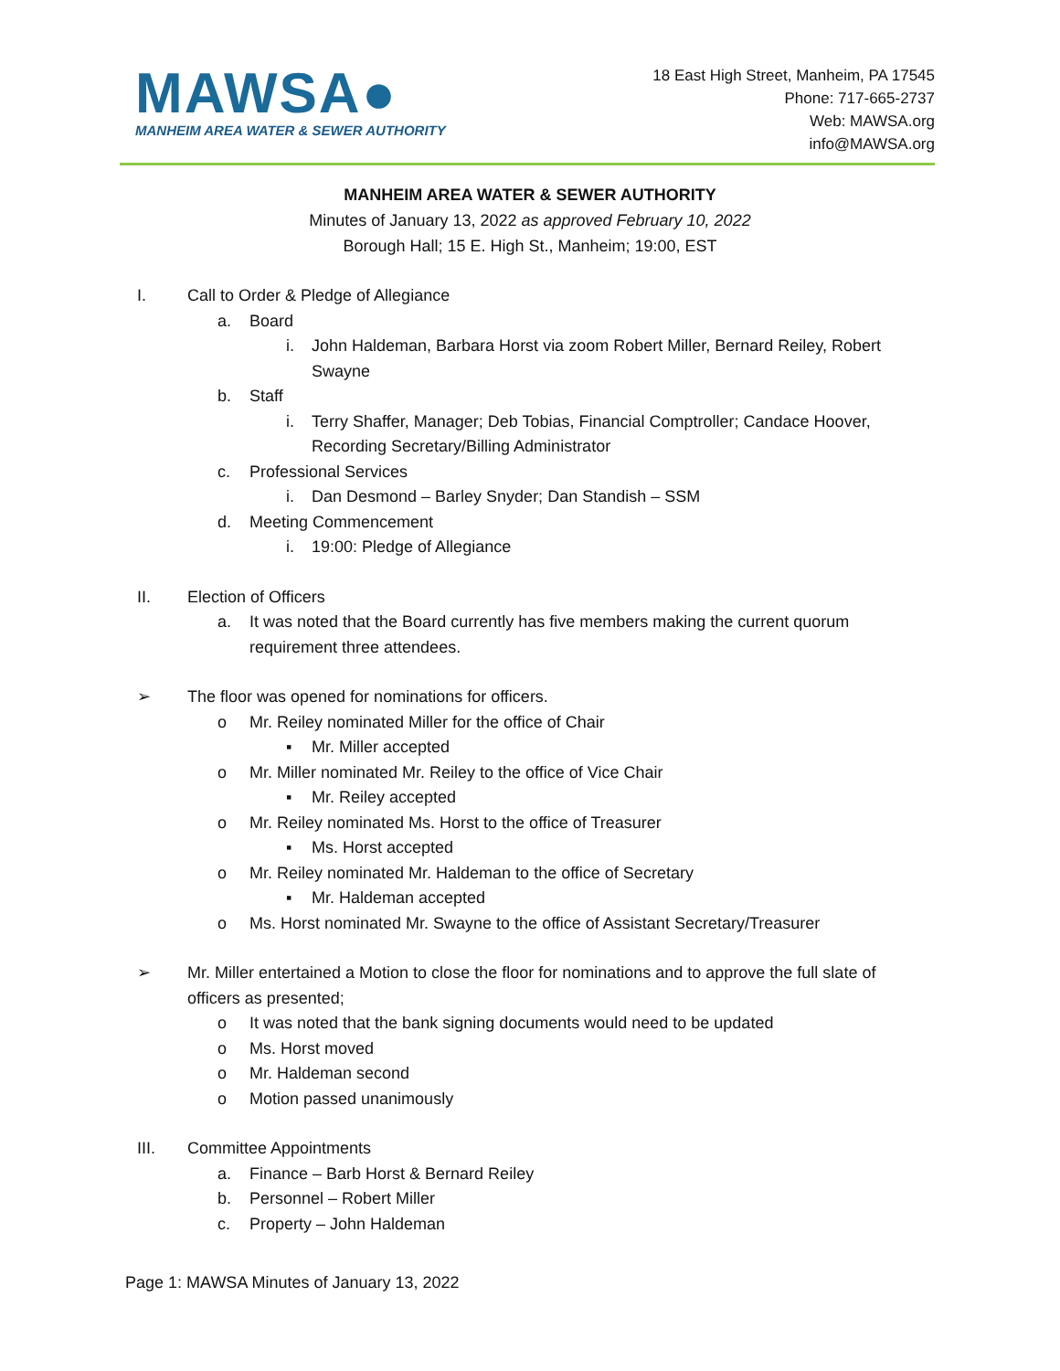MAWSA●
MANHEIM AREA WATER & SEWER AUTHORITY
18 East High Street, Manheim, PA 17545
Phone: 717-665-2737
Web: MAWSA.org
info@MAWSA.org
MANHEIM AREA WATER & SEWER AUTHORITY
Minutes of January 13, 2022 as approved February 10, 2022
Borough Hall; 15 E. High St., Manheim; 19:00, EST
I. Call to Order & Pledge of Allegiance
a. Board
i. John Haldeman, Barbara Horst via zoom Robert Miller, Bernard Reiley, Robert Swayne
b. Staff
i. Terry Shaffer, Manager; Deb Tobias, Financial Comptroller; Candace Hoover, Recording Secretary/Billing Administrator
c. Professional Services
i. Dan Desmond – Barley Snyder; Dan Standish – SSM
d. Meeting Commencement
i. 19:00: Pledge of Allegiance
II. Election of Officers
a. It was noted that the Board currently has five members making the current quorum requirement three attendees.
➢ The floor was opened for nominations for officers.
o Mr. Reiley nominated Miller for the office of Chair
▪ Mr. Miller accepted
o Mr. Miller nominated Mr. Reiley to the office of Vice Chair
▪ Mr. Reiley accepted
o Mr. Reiley nominated Ms. Horst to the office of Treasurer
▪ Ms. Horst accepted
o Mr. Reiley nominated Mr. Haldeman to the office of Secretary
▪ Mr. Haldeman accepted
o Ms. Horst nominated Mr. Swayne to the office of Assistant Secretary/Treasurer
➢ Mr. Miller entertained a Motion to close the floor for nominations and to approve the full slate of officers as presented;
o It was noted that the bank signing documents would need to be updated
o Ms. Horst moved
o Mr. Haldeman second
o Motion passed unanimously
III. Committee Appointments
a. Finance – Barb Horst & Bernard Reiley
b. Personnel – Robert Miller
c. Property – John Haldeman
Page 1: MAWSA Minutes of January 13, 2022